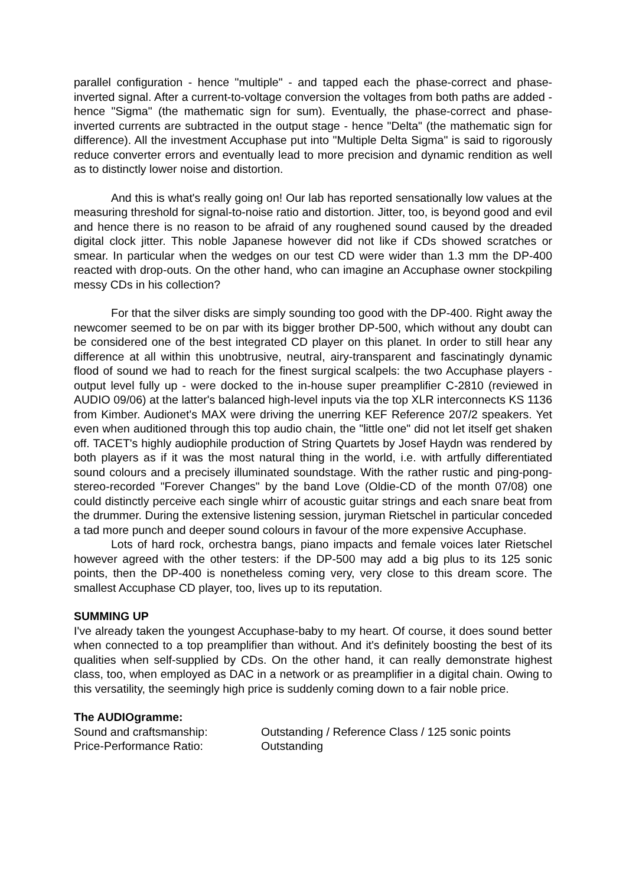parallel configuration - hence "multiple" - and tapped each the phase-correct and phase-inverted signal. After a current-to-voltage conversion the voltages from both paths are added - hence "Sigma" (the mathematic sign for sum). Eventually, the phase-correct and phase-inverted currents are subtracted in the output stage - hence "Delta" (the mathematic sign for difference). All the investment Accuphase put into "Multiple Delta Sigma" is said to rigorously reduce converter errors and eventually lead to more precision and dynamic rendition as well as to distinctly lower noise and distortion.
And this is what's really going on! Our lab has reported sensationally low values at the measuring threshold for signal-to-noise ratio and distortion. Jitter, too, is beyond good and evil and hence there is no reason to be afraid of any roughened sound caused by the dreaded digital clock jitter. This noble Japanese however did not like if CDs showed scratches or smear. In particular when the wedges on our test CD were wider than 1.3 mm the DP-400 reacted with drop-outs. On the other hand, who can imagine an Accuphase owner stockpiling messy CDs in his collection?
For that the silver disks are simply sounding too good with the DP-400. Right away the newcomer seemed to be on par with its bigger brother DP-500, which without any doubt can be considered one of the best integrated CD player on this planet. In order to still hear any difference at all within this unobtrusive, neutral, airy-transparent and fascinatingly dynamic flood of sound we had to reach for the finest surgical scalpels: the two Accuphase players - output level fully up - were docked to the in-house super preamplifier C-2810 (reviewed in AUDIO 09/06) at the latter's balanced high-level inputs via the top XLR interconnects KS 1136 from Kimber. Audionet's MAX were driving the unerring KEF Reference 207/2 speakers. Yet even when auditioned through this top audio chain, the "little one" did not let itself get shaken off. TACET's highly audiophile production of String Quartets by Josef Haydn was rendered by both players as if it was the most natural thing in the world, i.e. with artfully differentiated sound colours and a precisely illuminated soundstage. With the rather rustic and ping-pong-stereo-recorded "Forever Changes" by the band Love (Oldie-CD of the month 07/08) one could distinctly perceive each single whirr of acoustic guitar strings and each snare beat from the drummer. During the extensive listening session, juryman Rietschel in particular conceded a tad more punch and deeper sound colours in favour of the more expensive Accuphase.
Lots of hard rock, orchestra bangs, piano impacts and female voices later Rietschel however agreed with the other testers: if the DP-500 may add a big plus to its 125 sonic points, then the DP-400 is nonetheless coming very, very close to this dream score. The smallest Accuphase CD player, too, lives up to its reputation.
SUMMING UP
I've already taken the youngest Accuphase-baby to my heart. Of course, it does sound better when connected to a top preamplifier than without. And it's definitely boosting the best of its qualities when self-supplied by CDs. On the other hand, it can really demonstrate highest class, too, when employed as DAC in a network or as preamplifier in a digital chain. Owing to this versatility, the seemingly high price is suddenly coming down to a fair noble price.
The AUDIOgramme:
Sound and craftsmanship: Outstanding / Reference Class / 125 sonic points
Price-Performance Ratio: Outstanding